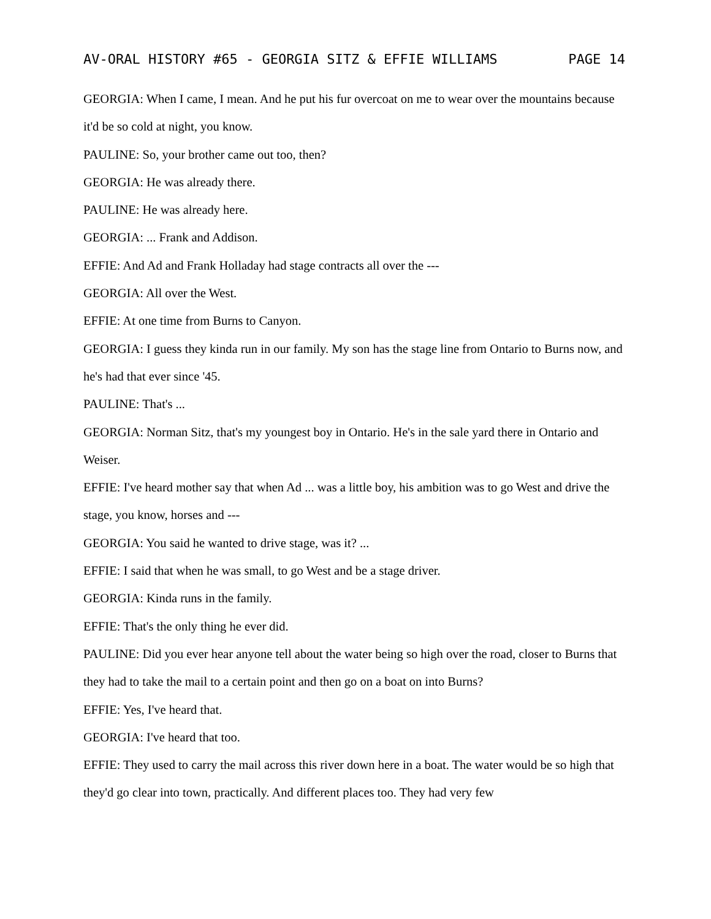AV-ORAL HISTORY #65 - GEORGIA SITZ & EFFIE WILLIAMS PAGE 14
GEORGIA: When I came, I mean. And he put his fur overcoat on me to wear over the mountains because it'd be so cold at night, you know.
PAULINE: So, your brother came out too, then?
GEORGIA: He was already there.
PAULINE: He was already here.
GEORGIA: ... Frank and Addison.
EFFIE: And Ad and Frank Holladay had stage contracts all over the ---
GEORGIA: All over the West.
EFFIE: At one time from Burns to Canyon.
GEORGIA: I guess they kinda run in our family. My son has the stage line from Ontario to Burns now, and he's had that ever since '45.
PAULINE: That's ...
GEORGIA: Norman Sitz, that's my youngest boy in Ontario. He's in the sale yard there in Ontario and Weiser.
EFFIE: I've heard mother say that when Ad ... was a little boy, his ambition was to go West and drive the stage, you know, horses and ---
GEORGIA: You said he wanted to drive stage, was it? ...
EFFIE: I said that when he was small, to go West and be a stage driver.
GEORGIA: Kinda runs in the family.
EFFIE: That's the only thing he ever did.
PAULINE: Did you ever hear anyone tell about the water being so high over the road, closer to Burns that they had to take the mail to a certain point and then go on a boat on into Burns?
EFFIE: Yes, I've heard that.
GEORGIA: I've heard that too.
EFFIE: They used to carry the mail across this river down here in a boat. The water would be so high that they'd go clear into town, practically. And different places too. They had very few